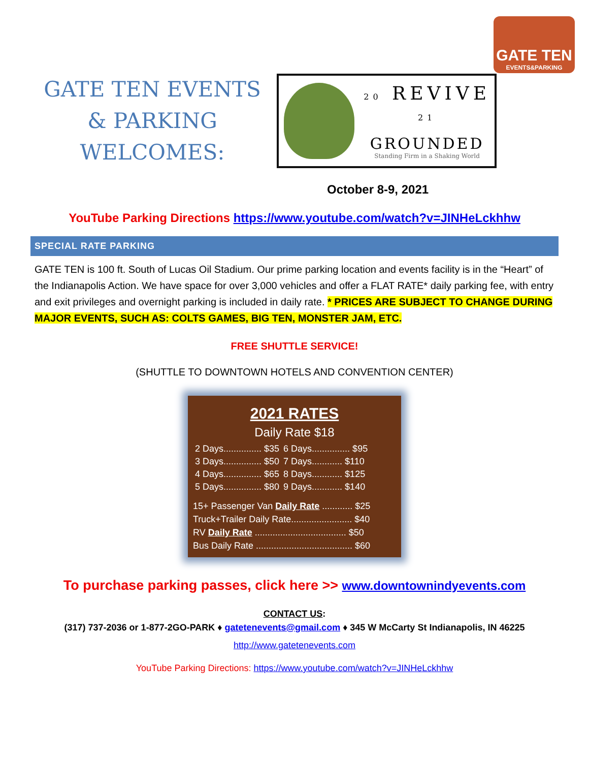GATE TEN
EVENTS&PARKING
GATE TEN EVENTS
& PARKING
WELCOMES:
20 REVIVE 21
GROUNDED
Standing Firm in a Shaking World
October 8-9, 2021
YouTube Parking Directions https://www.youtube.com/watch?v=JINHeLckhhw
SPECIAL RATE PARKING
GATE TEN is 100 ft. South of Lucas Oil Stadium. Our prime parking location and events facility is in the “Heart” of the Indianapolis Action. We have space for over 3,000 vehicles and offer a FLAT RATE* daily parking fee, with entry and exit privileges and overnight parking is included in daily rate. * PRICES ARE SUBJECT TO CHANGE DURING MAJOR EVENTS, SUCH AS: COLTS GAMES, BIG TEN, MONSTER JAM, ETC.
FREE SHUTTLE SERVICE!
(SHUTTLE TO DOWNTOWN HOTELS AND CONVENTION CENTER)
2021 RATES
Daily Rate $18
| 2 Days............... $35 | 6 Days............... $95 |
| 3 Days............... $50 | 7 Days............ $110 |
| 4 Days............... $65 | 8 Days............ $125 |
| 5 Days............... $80 | 9 Days............ $140 |
15+ Passenger Van Daily Rate ............ $25
Truck+Trailer Daily Rate........................ $40
RV Daily Rate .................................... $50
Bus Daily Rate ...................................... $60
To purchase parking passes, click here >> www.downtownindyevents.com
CONTACT US:
(317) 737-2036 or 1-877-2GO-PARK ♦ gatetenevents@gmail.com ♦ 345 W McCarty St Indianapolis, IN 46225
http://www.gatetenevents.com
YouTube Parking Directions: https://www.youtube.com/watch?v=JINHeLckhhw